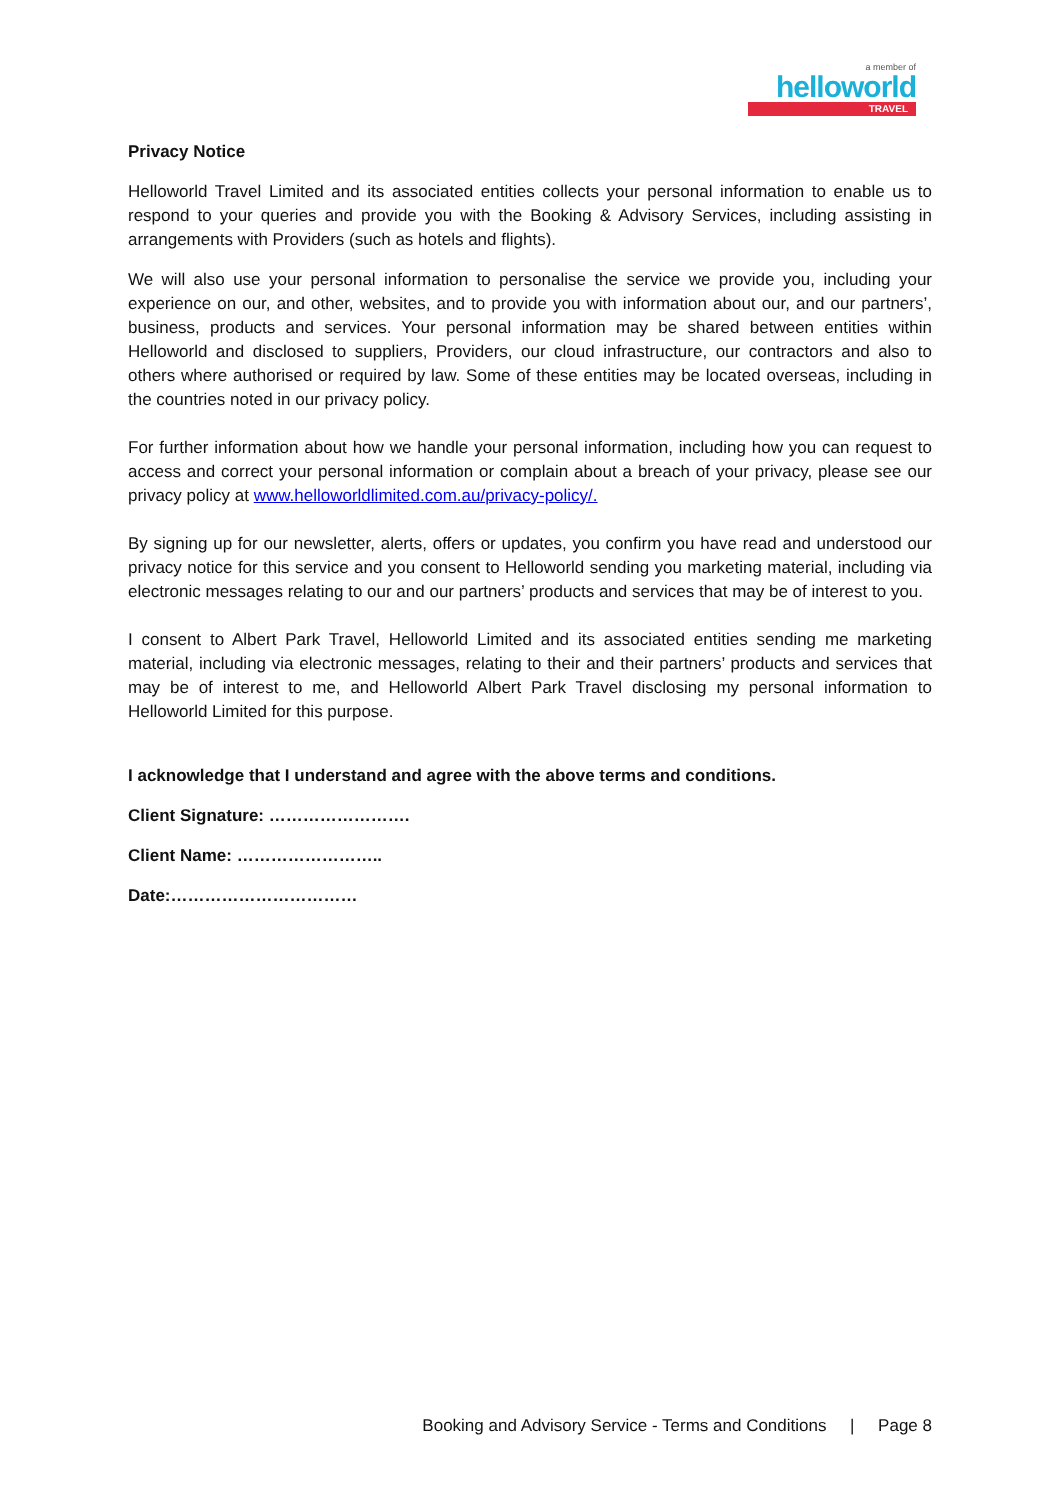a member of
helloworld
TRAVEL
Privacy Notice
Helloworld Travel Limited and its associated entities collects your personal information to enable us to respond to your queries and provide you with the Booking & Advisory Services, including assisting in arrangements with Providers (such as hotels and flights).
We will also use your personal information to personalise the service we provide you, including your experience on our, and other, websites, and to provide you with information about our, and our partners’, business, products and services. Your personal information may be shared between entities within Helloworld and disclosed to suppliers, Providers, our cloud infrastructure, our contractors and also to others where authorised or required by law. Some of these entities may be located overseas, including in the countries noted in our privacy policy.
For further information about how we handle your personal information, including how you can request to access and correct your personal information or complain about a breach of your privacy, please see our privacy policy at www.helloworldlimited.com.au/privacy-policy/.
By signing up for our newsletter, alerts, offers or updates, you confirm you have read and understood our privacy notice for this service and you consent to Helloworld sending you marketing material, including via electronic messages relating to our and our partners’ products and services that may be of interest to you.
I consent to Albert Park Travel, Helloworld Limited and its associated entities sending me marketing material, including via electronic messages, relating to their and their partners’ products and services that may be of interest to me, and Helloworld Albert Park Travel disclosing my personal information to Helloworld Limited for this purpose.
I acknowledge that I understand and agree with the above terms and conditions.
Client Signature: …………………….
Client Name: ……………………..
Date:……………………………
Booking and Advisory Service - Terms and Conditions | Page 8